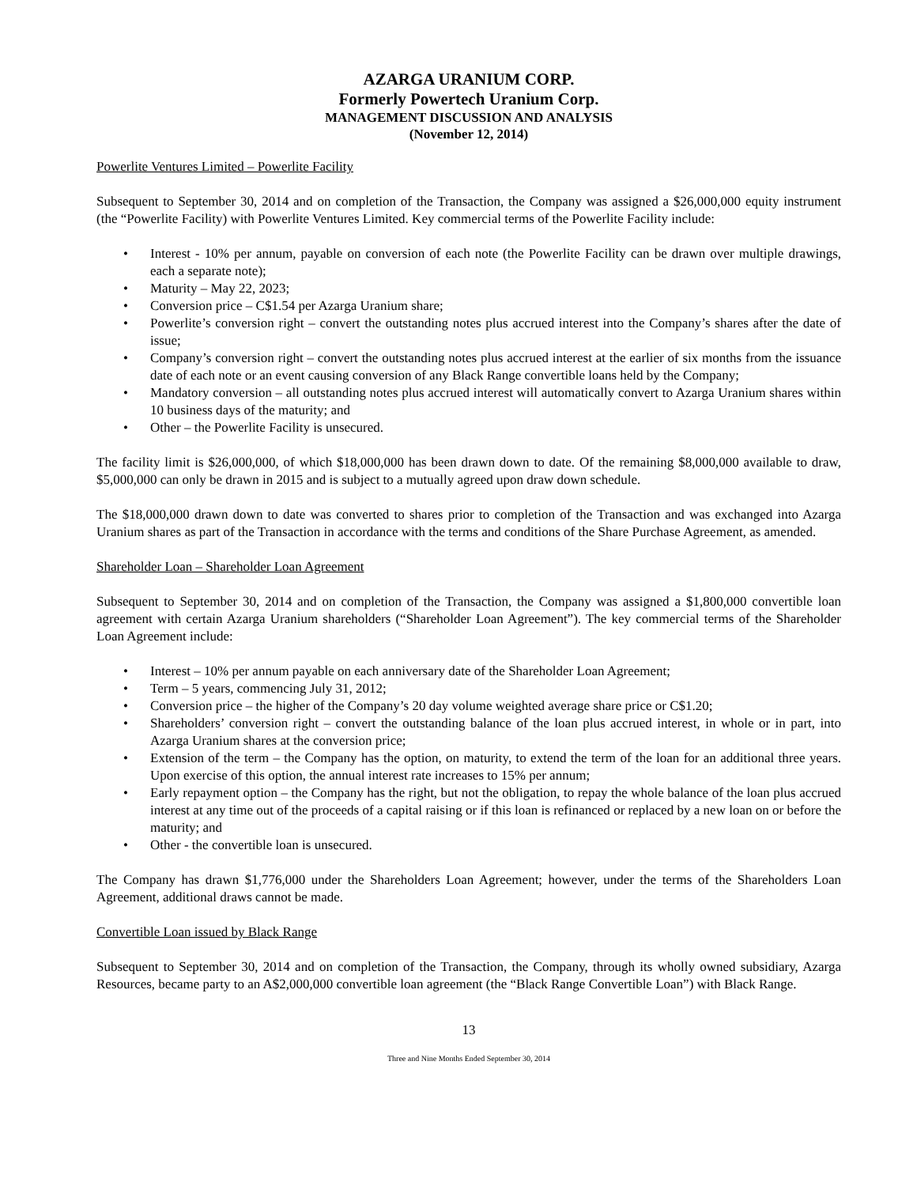AZARGA URANIUM CORP.
Formerly Powertech Uranium Corp.
MANAGEMENT DISCUSSION AND ANALYSIS
(November 12, 2014)
Powerlite Ventures Limited – Powerlite Facility
Subsequent to September 30, 2014 and on completion of the Transaction, the Company was assigned a $26,000,000 equity instrument (the “Powerlite Facility) with Powerlite Ventures Limited. Key commercial terms of the Powerlite Facility include:
• Interest - 10% per annum, payable on conversion of each note (the Powerlite Facility can be drawn over multiple drawings, each a separate note);
• Maturity – May 22, 2023;
• Conversion price – C$1.54 per Azarga Uranium share;
• Powerlite’s conversion right – convert the outstanding notes plus accrued interest into the Company’s shares after the date of issue;
• Company’s conversion right – convert the outstanding notes plus accrued interest at the earlier of six months from the issuance date of each note or an event causing conversion of any Black Range convertible loans held by the Company;
• Mandatory conversion – all outstanding notes plus accrued interest will automatically convert to Azarga Uranium shares within 10 business days of the maturity; and
• Other – the Powerlite Facility is unsecured.
The facility limit is $26,000,000, of which $18,000,000 has been drawn down to date. Of the remaining $8,000,000 available to draw, $5,000,000 can only be drawn in 2015 and is subject to a mutually agreed upon draw down schedule.
The $18,000,000 drawn down to date was converted to shares prior to completion of the Transaction and was exchanged into Azarga Uranium shares as part of the Transaction in accordance with the terms and conditions of the Share Purchase Agreement, as amended.
Shareholder Loan – Shareholder Loan Agreement
Subsequent to September 30, 2014 and on completion of the Transaction, the Company was assigned a $1,800,000 convertible loan agreement with certain Azarga Uranium shareholders (“Shareholder Loan Agreement”). The key commercial terms of the Shareholder Loan Agreement include:
• Interest – 10% per annum payable on each anniversary date of the Shareholder Loan Agreement;
• Term – 5 years, commencing July 31, 2012;
• Conversion price – the higher of the Company’s 20 day volume weighted average share price or C$1.20;
• Shareholders’ conversion right – convert the outstanding balance of the loan plus accrued interest, in whole or in part, into Azarga Uranium shares at the conversion price;
• Extension of the term – the Company has the option, on maturity, to extend the term of the loan for an additional three years. Upon exercise of this option, the annual interest rate increases to 15% per annum;
• Early repayment option – the Company has the right, but not the obligation, to repay the whole balance of the loan plus accrued interest at any time out of the proceeds of a capital raising or if this loan is refinanced or replaced by a new loan on or before the maturity; and
• Other - the convertible loan is unsecured.
The Company has drawn $1,776,000 under the Shareholders Loan Agreement; however, under the terms of the Shareholders Loan Agreement, additional draws cannot be made.
Convertible Loan issued by Black Range
Subsequent to September 30, 2014 and on completion of the Transaction, the Company, through its wholly owned subsidiary, Azarga Resources, became party to an A$2,000,000 convertible loan agreement (the “Black Range Convertible Loan”) with Black Range.
13
Three and Nine Months Ended September 30, 2014